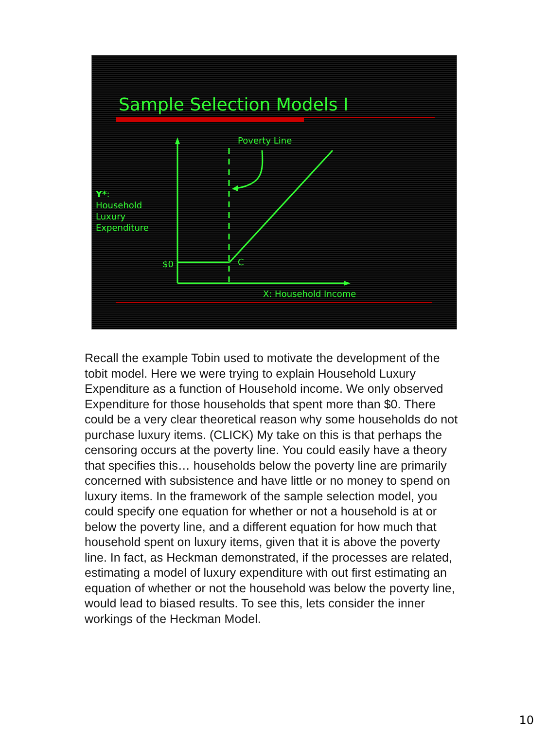Sample Selection Models I
Poverty Line
Y*:
Household
Luxury
Expenditure
$0 C
X: Household Income
Recall the example Tobin used to motivate the development of the tobit model. Here we were trying to explain Household Luxury Expenditure as a function of Household income. We only observed Expenditure for those households that spent more than $0. There could be a very clear theoretical reason why some households do not purchase luxury items. (CLICK) My take on this is that perhaps the censoring occurs at the poverty line. You could easily have a theory that specifies this… households below the poverty line are primarily concerned with subsistence and have little or no money to spend on luxury items. In the framework of the sample selection model, you could specify one equation for whether or not a household is at or below the poverty line, and a different equation for how much that household spent on luxury items, given that it is above the poverty line. In fact, as Heckman demonstrated, if the processes are related, estimating a model of luxury expenditure with out first estimating an equation of whether or not the household was below the poverty line, would lead to biased results. To see this, lets consider the inner workings of the Heckman Model.
10